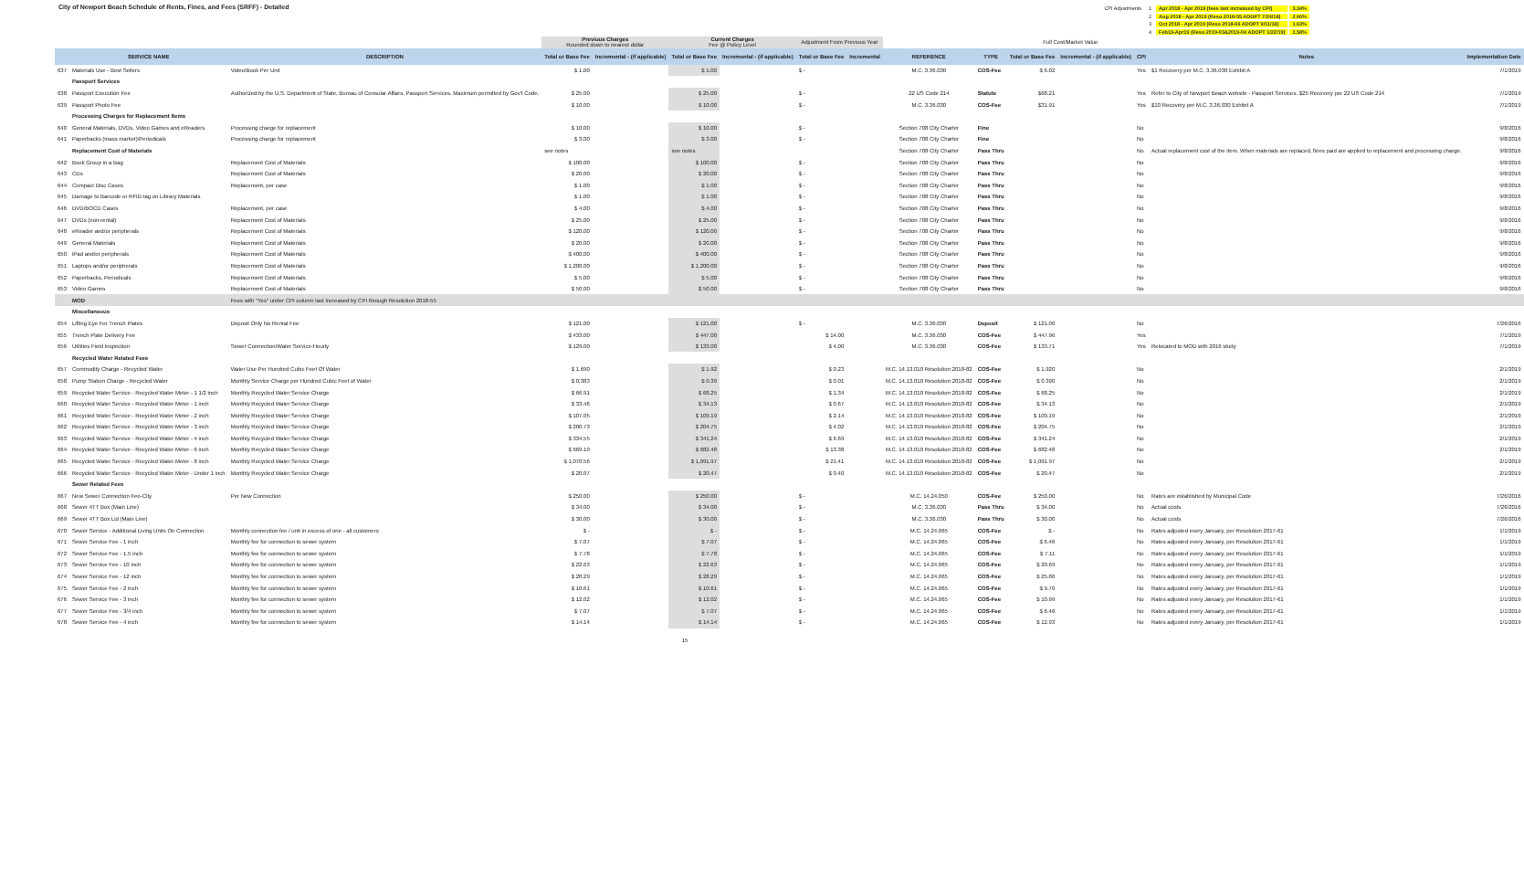City of Newport Beach Schedule of Rents, Fines, and Fees (SRFF) - Detailed
| CPI Adjustments | 1 | Apr 2018 - Apr 2019 (fees last increased by CPI) | 3.34% |
| | 2 | Aug 2018 - Apr 2019 (Reso 2018-55 ADOPT 7/24/18) | 2.66% |
| | 3 | Oct 2018 - Apr 2019 (Reso 2018-66 ADOPT 9/11/18) | 1.63% |
| | 4 | Feb19-Apr19 (Reso 2019-03&2019-04 ADOPT 1/22/19) | 1.58% |
| | | | Previous Charges Rounded down to nearest dollar | | Current Charges Fee @ Policy Level | | Adjustment From Previous Year | | | | Full Cost/Market Value | | | | |
| | SERVICE NAME | DESCRIPTION | Total or Base Fee | Incremental - (if applicable) | Total or Base Fee | Incremental - (if applicable) | Total or Base Fee | Incremental | REFERENCE | TYPE | Total or Base Fee | Incremental - (if applicable) | CPI | Notes | Implementation Date |
| 637 | Materials Use - Best Sellers | Video/Book Per Unit | $ 1.00 | | $ 1.00 | | $ - | | M.C. 3.36.030 | COS-Fee | $ 6.02 | | Yes | $1 Recovery per M.C. 3.36.030 Exhibit A | 7/1/2019 |
| | Passport Services | | | | | | | | | | | | | | |
| 638 | Passport Execution Fee | Authorized by the U.S. Department of State, Bureau of Consular Affairs, Passport Services. Maximum permitted by Gov't Code. | $ 25.00 | | $ 25.00 | | $ - | | 22 US Code 214 | Statute | $68.21 | | Yes | Refer to City of Newport Beach website - Passport Services. $25 Recovery per 22 US Code 214 | 7/1/2019 |
| 639 | Passport Photo Fee | | $ 10.00 | | $ 10.00 | | $ - | | M.C. 3.36.030 | COS-Fee | $31.91 | | Yes | $10 Recovery per M.C. 3.36.030 Exhibit A | 7/1/2019 |
| | Processing Charges for Replacement Items | | | | | | | | | | | | | | |
| 640 | General Materials, DVDs, Video Games and eReaders | Processing charge for replacement | $ 10.00 | | $ 10.00 | | $ - | | Section 708 City Charter | Fine | | | No | | 9/8/2016 |
| 641 | Paperbacks (mass market)/Periodicals | Processing charge for replacement | $ 3.00 | | $ 3.00 | | $ - | | Section 708 City Charter | Fine | | | No | | 9/8/2016 |
| | Replacement Cost of Materials | | see notes | | see notes | | | | Section 708 City Charter | Pass Thru | | | No | Actual replacement cost of the item. When materials are replaced, fines paid are applied to replacement and processing charge. | 9/8/2016 |
| 642 | Book Group in a Bag | Replacement Cost of Materials | $ 100.00 | | $ 100.00 | | $ - | | Section 708 City Charter | Pass Thru | | | No | | 9/8/2016 |
| 643 | CDs | Replacement Cost of Materials | $ 20.00 | | $ 20.00 | | $ - | | Section 708 City Charter | Pass Thru | | | No | | 9/8/2016 |
| 644 | Compact Disc Cases | Replacement, per case | $ 1.00 | | $ 1.00 | | $ - | | Section 708 City Charter | Pass Thru | | | No | | 9/8/2016 |
| 645 | Damage to Barcode or RFID tag on Library Materials | | $ 1.00 | | $ 1.00 | | $ - | | Section 708 City Charter | Pass Thru | | | No | | 9/8/2016 |
| 646 | DVD/BOCD Cases | Replacement, per case | $ 4.00 | | $ 4.00 | | $ - | | Section 708 City Charter | Pass Thru | | | No | | 9/8/2016 |
| 647 | DVDs (non-rental) | Replacement Cost of Materials | $ 25.00 | | $ 25.00 | | $ - | | Section 708 City Charter | Pass Thru | | | No | | 9/8/2016 |
| 648 | eReader and/or peripherals | Replacement Cost of Materials | $ 120.00 | | $ 120.00 | | $ - | | Section 708 City Charter | Pass Thru | | | No | | 9/8/2016 |
| 649 | General Materials | Replacement Cost of Materials | $ 20.00 | | $ 20.00 | | $ - | | Section 708 City Charter | Pass Thru | | | No | | 9/8/2016 |
| 650 | iPad and/or peripherals | Replacement Cost of Materials | $ 400.00 | | $ 400.00 | | $ - | | Section 708 City Charter | Pass Thru | | | No | | 9/8/2016 |
| 651 | Laptops and/or peripherals | Replacement Cost of Materials | $ 1,200.00 | | $ 1,200.00 | | $ - | | Section 708 City Charter | Pass Thru | | | No | | 9/8/2016 |
| 652 | Paperbacks, Periodicals | Replacement Cost of Materials | $ 5.00 | | $ 5.00 | | $ - | | Section 708 City Charter | Pass Thru | | | No | | 9/8/2016 |
| 653 | Video Games | Replacement Cost of Materials | $ 50.00 | | $ 50.00 | | $ - | | Section 708 City Charter | Pass Thru | | | No | | 9/8/2016 |
| | MOD | Fees with "Yes" under CPI column last increased by CPI through Resolution 2018-55 | | | | | | | | | | | | | |
| | Miscellaneous | | | | | | | | | | | | | | |
| 654 | Lifting Eye For Trench Plates | Deposit Only No Rental Fee | $ 121.00 | | $ 121.00 | | $ - | | M.C. 3.36.030 | Deposit | $ 121.00 | | No | | 7/26/2016 |
| 655 | Trench Plate Delivery Fee | | $ 433.00 | | $ 447.00 | | $ 14.00 | | M.C. 3.36.030 | COS-Fee | $ 447.96 | | Yes | | 7/1/2019 |
| 656 | Utilities Field Inspection | Sewer Connection/Water Service-Hourly | $ 129.00 | | $ 133.00 | | $ 4.00 | | M.C. 3.36.030 | COS-Fee | $ 133.71 | | Yes | Relocated to MOD with 2016 study | 7/1/2019 |
| | Recycled Water Related Fees | | | | | | | | | | | | | | |
| 657 | Commodity Charge - Recycled Water | Water Use Per Hundred Cubic Feet Of Water | $ 1.690 | | $ 1.92 | | $ 0.23 | | M.C. 14.13.010 Resolution 2018-82 | COS-Fee | $ 1.920 | | No | | 2/1/2019 |
| 658 | Pump Station Charge - Recycled Water | Monthly Service Charge per Hundred Cubic Feet of Water | $ 0.383 | | $ 0.39 | | $ 0.01 | | M.C. 14.13.010 Resolution 2018-82 | COS-Fee | $ 0.390 | | No | | 2/1/2019 |
| 659 | Recycled Water Service - Recycled Water Meter - 1 1/2 inch | Monthly Recycled Water Service Charge | $ 66.91 | | $ 68.25 | | $ 1.34 | | M.C. 14.13.010 Resolution 2018-82 | COS-Fee | $ 68.25 | | No | | 2/1/2019 |
| 660 | Recycled Water Service - Recycled Water Meter - 1 inch | Monthly Recycled Water Service Charge | $ 33.46 | | $ 34.13 | | $ 0.67 | | M.C. 14.13.010 Resolution 2018-82 | COS-Fee | $ 34.13 | | No | | 2/1/2019 |
| 661 | Recycled Water Service - Recycled Water Meter - 2 inch | Monthly Recycled Water Service Charge | $ 107.05 | | $ 109.19 | | $ 2.14 | | M.C. 14.13.010 Resolution 2018-82 | COS-Fee | $ 109.19 | | No | | 2/1/2019 |
| 662 | Recycled Water Service - Recycled Water Meter - 3 inch | Monthly Recycled Water Service Charge | $ 200.73 | | $ 204.75 | | $ 4.02 | | M.C. 14.13.010 Resolution 2018-82 | COS-Fee | $ 204.75 | | No | | 2/1/2019 |
| 663 | Recycled Water Service - Recycled Water Meter - 4 inch | Monthly Recycled Water Service Charge | $ 334.55 | | $ 341.24 | | $ 6.69 | | M.C. 14.13.010 Resolution 2018-82 | COS-Fee | $ 341.24 | | No | | 2/1/2019 |
| 664 | Recycled Water Service - Recycled Water Meter - 6 inch | Monthly Recycled Water Service Charge | $ 669.10 | | $ 682.48 | | $ 13.38 | | M.C. 14.13.010 Resolution 2018-82 | COS-Fee | $ 682.48 | | No | | 2/1/2019 |
| 665 | Recycled Water Service - Recycled Water Meter - 8 inch | Monthly Recycled Water Service Charge | $ 1,070.56 | | $ 1,091.97 | | $ 21.41 | | M.C. 14.13.010 Resolution 2018-82 | COS-Fee | $ 1,091.97 | | No | | 2/1/2019 |
| 666 | Recycled Water Service - Recycled Water Meter - Under 1 inch | Monthly Recycled Water Service Charge | $ 20.07 | | $ 20.47 | | $ 0.40 | | M.C. 14.13.010 Resolution 2018-82 | COS-Fee | $ 20.47 | | No | | 2/1/2019 |
| | Sewer Related Fees | | | | | | | | | | | | | | |
| 667 | New Sewer Connection Fee-City | Per New Connection | $ 250.00 | | $ 250.00 | | $ - | | M.C. 14.24.050 | COS-Fee | $ 250.00 | | No | Rates are established by Municipal Code | 7/26/2016 |
| 668 | Sewer 4TT Box (Main Line) | | $ 34.00 | | $ 34.00 | | $ - | | M.C. 3.36.030 | Pass Thru | $ 34.00 | | No | Actual costs | 7/26/2016 |
| 669 | Sewer 4TT Box Lid (Main Line) | | $ 30.00 | | $ 30.00 | | $ - | | M.C. 3.36.030 | Pass Thru | $ 30.00 | | No | Actual costs | 7/26/2016 |
| 670 | Sewer Service - Additional Living Units On Connection | Monthly connection fee / unit in excess of one - all customers | $ - | | $ - | | $ - | | M.C. 14.24.065 | COS-Fee | $ - | | No | Rates adjusted every January, per Resolution 2017-61 | 1/1/2019 |
| 671 | Sewer Service Fee - 1 inch | Monthly fee for connection to sewer system | $ 7.07 | | $ 7.07 | | $ - | | M.C. 14.24.065 | COS-Fee | $ 6.46 | | No | Rates adjusted every January, per Resolution 2017-61 | 1/1/2019 |
| 672 | Sewer Service Fee - 1.5 inch | Monthly fee for connection to sewer system | $ 7.78 | | $ 7.78 | | $ - | | M.C. 14.24.065 | COS-Fee | $ 7.11 | | No | Rates adjusted every January, per Resolution 2017-61 | 1/1/2019 |
| 673 | Sewer Service Fee - 10 inch | Monthly fee for connection to sewer system | $ 22.63 | | $ 22.63 | | $ - | | M.C. 14.24.065 | COS-Fee | $ 20.69 | | No | Rates adjusted every January, per Resolution 2017-61 | 1/1/2019 |
| 674 | Sewer Service Fee - 12 inch | Monthly fee for connection to sewer system | $ 28.29 | | $ 28.29 | | $ - | | M.C. 14.24.065 | COS-Fee | $ 25.86 | | No | Rates adjusted every January, per Resolution 2017-61 | 1/1/2019 |
| 675 | Sewer Service Fee - 2 inch | Monthly fee for connection to sewer system | $ 10.61 | | $ 10.61 | | $ - | | M.C. 14.24.065 | COS-Fee | $ 9.70 | | No | Rates adjusted every January, per Resolution 2017-61 | 1/1/2019 |
| 676 | Sewer Service Fee - 3 inch | Monthly fee for connection to sewer system | $ 12.02 | | $ 12.02 | | $ - | | M.C. 14.24.065 | COS-Fee | $ 10.99 | | No | Rates adjusted every January, per Resolution 2017-61 | 1/1/2019 |
| 677 | Sewer Service Fee - 3/4 inch | Monthly fee for connection to sewer system | $ 7.07 | | $ 7.07 | | $ - | | M.C. 14.24.065 | COS-Fee | $ 6.46 | | No | Rates adjusted every January, per Resolution 2017-61 | 1/1/2019 |
| 678 | Sewer Service Fee - 4 inch | Monthly fee for connection to sewer system | $ 14.14 | | $ 14.14 | | $ - | | M.C. 14.24.065 | COS-Fee | $ 12.93 | | No | Rates adjusted every January, per Resolution 2017-61 | 1/1/2019 |
15